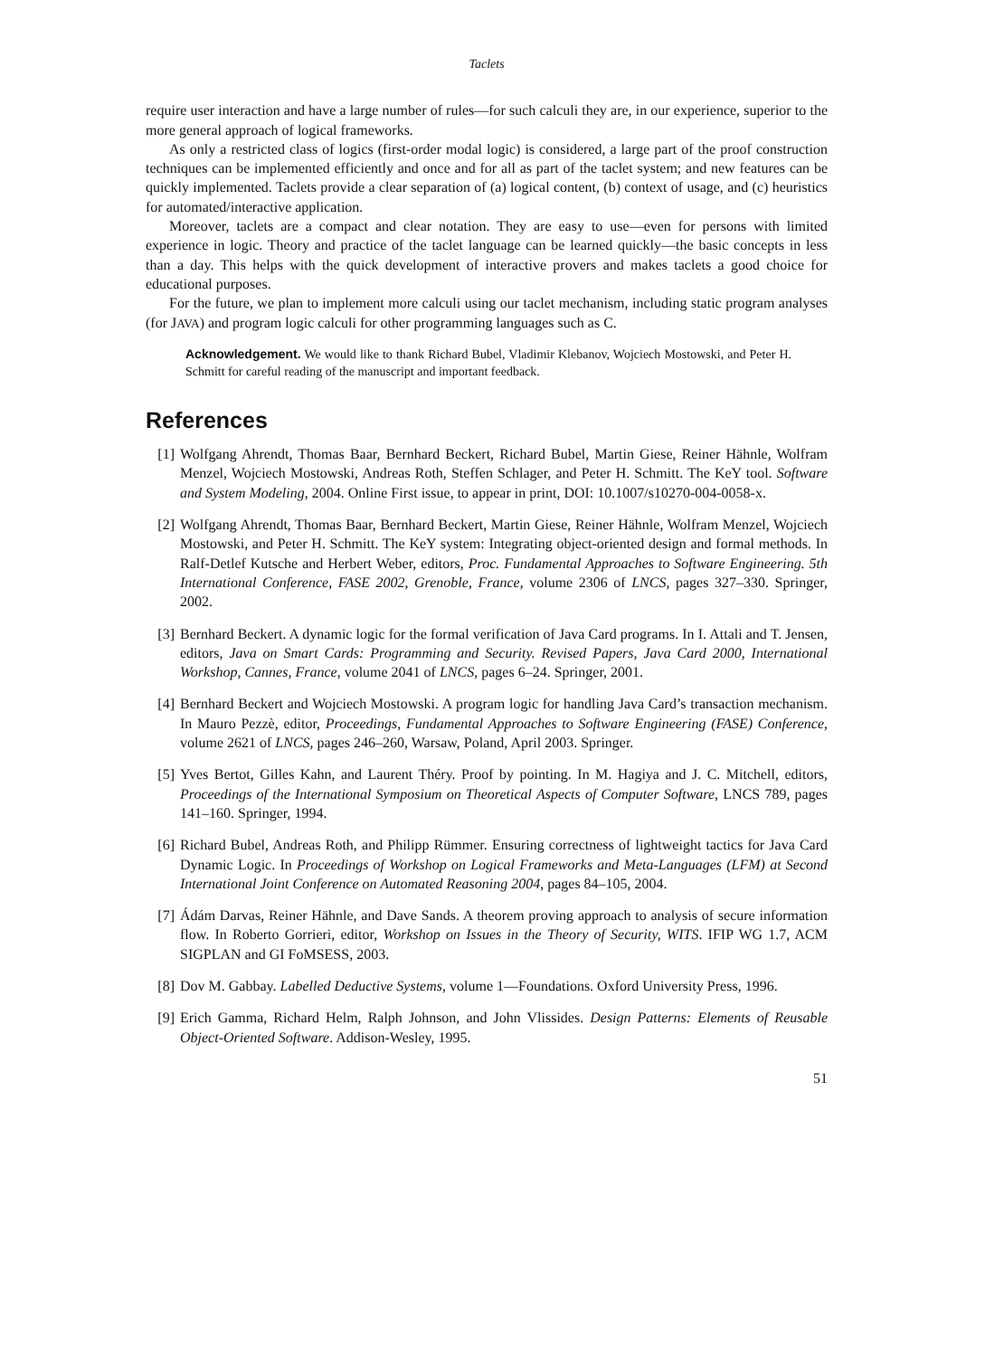Taclets
require user interaction and have a large number of rules—for such calculi they are, in our experience, superior to the more general approach of logical frameworks.
As only a restricted class of logics (first-order modal logic) is considered, a large part of the proof construction techniques can be implemented efficiently and once and for all as part of the taclet system; and new features can be quickly implemented. Taclets provide a clear separation of (a) logical content, (b) context of usage, and (c) heuristics for automated/interactive application.
Moreover, taclets are a compact and clear notation. They are easy to use—even for persons with limited experience in logic. Theory and practice of the taclet language can be learned quickly—the basic concepts in less than a day. This helps with the quick development of interactive provers and makes taclets a good choice for educational purposes.
For the future, we plan to implement more calculi using our taclet mechanism, including static program analyses (for JAVA) and program logic calculi for other programming languages such as C.
Acknowledgement. We would like to thank Richard Bubel, Vladimir Klebanov, Wojciech Mostowski, and Peter H. Schmitt for careful reading of the manuscript and important feedback.
References
[1] Wolfgang Ahrendt, Thomas Baar, Bernhard Beckert, Richard Bubel, Martin Giese, Reiner Hähnle, Wolfram Menzel, Wojciech Mostowski, Andreas Roth, Steffen Schlager, and Peter H. Schmitt. The KeY tool. Software and System Modeling, 2004. Online First issue, to appear in print, DOI: 10.1007/s10270-004-0058-x.
[2] Wolfgang Ahrendt, Thomas Baar, Bernhard Beckert, Martin Giese, Reiner Hähnle, Wolfram Menzel, Wojciech Mostowski, and Peter H. Schmitt. The KeY system: Integrating object-oriented design and formal methods. In Ralf-Detlef Kutsche and Herbert Weber, editors, Proc. Fundamental Approaches to Software Engineering. 5th International Conference, FASE 2002, Grenoble, France, volume 2306 of LNCS, pages 327–330. Springer, 2002.
[3] Bernhard Beckert. A dynamic logic for the formal verification of Java Card programs. In I. Attali and T. Jensen, editors, Java on Smart Cards: Programming and Security. Revised Papers, Java Card 2000, International Workshop, Cannes, France, volume 2041 of LNCS, pages 6–24. Springer, 2001.
[4] Bernhard Beckert and Wojciech Mostowski. A program logic for handling Java Card’s transaction mechanism. In Mauro Pezzè, editor, Proceedings, Fundamental Approaches to Software Engineering (FASE) Conference, volume 2621 of LNCS, pages 246–260, Warsaw, Poland, April 2003. Springer.
[5] Yves Bertot, Gilles Kahn, and Laurent Théry. Proof by pointing. In M. Hagiya and J. C. Mitchell, editors, Proceedings of the International Symposium on Theoretical Aspects of Computer Software, LNCS 789, pages 141–160. Springer, 1994.
[6] Richard Bubel, Andreas Roth, and Philipp Rümmer. Ensuring correctness of lightweight tactics for Java Card Dynamic Logic. In Proceedings of Workshop on Logical Frameworks and Meta-Languages (LFM) at Second International Joint Conference on Automated Reasoning 2004, pages 84–105, 2004.
[7] Ádám Darvas, Reiner Hähnle, and Dave Sands. A theorem proving approach to analysis of secure information flow. In Roberto Gorrieri, editor, Workshop on Issues in the Theory of Security, WITS. IFIP WG 1.7, ACM SIGPLAN and GI FoMSESS, 2003.
[8] Dov M. Gabbay. Labelled Deductive Systems, volume 1—Foundations. Oxford University Press, 1996.
[9] Erich Gamma, Richard Helm, Ralph Johnson, and John Vlissides. Design Patterns: Elements of Reusable Object-Oriented Software. Addison-Wesley, 1995.
51